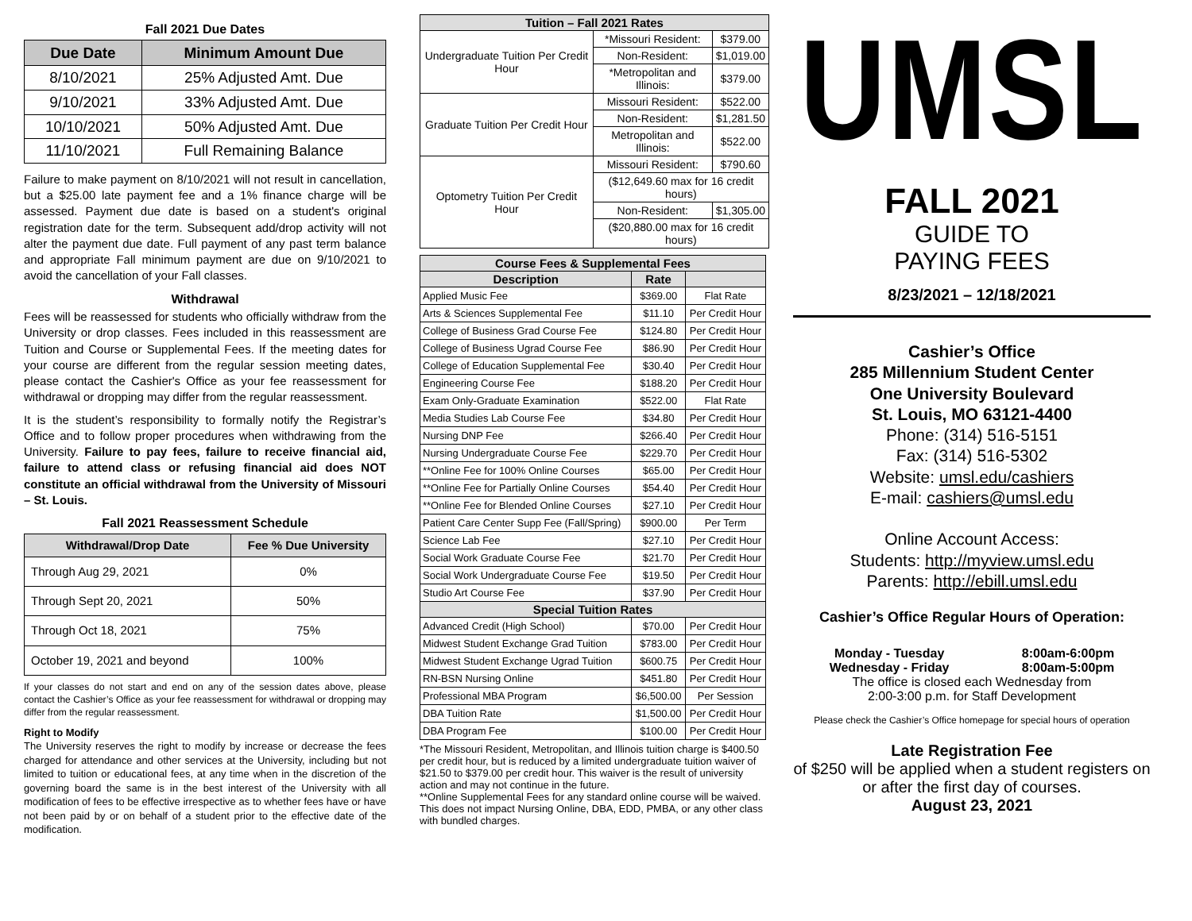Fall 2021 Due Dates
| Due Date | Minimum Amount Due |
| --- | --- |
| 8/10/2021 | 25% Adjusted Amt. Due |
| 9/10/2021 | 33% Adjusted Amt. Due |
| 10/10/2021 | 50% Adjusted Amt. Due |
| 11/10/2021 | Full Remaining Balance |
Failure to make payment on 8/10/2021 will not result in cancellation, but a $25.00 late payment fee and a 1% finance charge will be assessed. Payment due date is based on a student's original registration date for the term. Subsequent add/drop activity will not alter the payment due date. Full payment of any past term balance and appropriate Fall minimum payment are due on 9/10/2021 to avoid the cancellation of your Fall classes.
Withdrawal
Fees will be reassessed for students who officially withdraw from the University or drop classes. Fees included in this reassessment are Tuition and Course or Supplemental Fees. If the meeting dates for your course are different from the regular session meeting dates, please contact the Cashier's Office as your fee reassessment for withdrawal or dropping may differ from the regular reassessment.
It is the student’s responsibility to formally notify the Registrar’s Office and to follow proper procedures when withdrawing from the University. Failure to pay fees, failure to receive financial aid, failure to attend class or refusing financial aid does NOT constitute an official withdrawal from the University of Missouri – St. Louis.
Fall 2021 Reassessment Schedule
| Withdrawal/Drop Date | Fee % Due University |
| --- | --- |
| Through Aug 29, 2021 | 0% |
| Through Sept 20, 2021 | 50% |
| Through Oct 18, 2021 | 75% |
| October 19, 2021 and beyond | 100% |
If your classes do not start and end on any of the session dates above, please contact the Cashier’s Office as your fee reassessment for withdrawal or dropping may differ from the regular reassessment.
Right to Modify
The University reserves the right to modify by increase or decrease the fees charged for attendance and other services at the University, including but not limited to tuition or educational fees, at any time when in the discretion of the governing board the same is in the best interest of the University with all modification of fees to be effective irrespective as to whether fees have or have not been paid by or on behalf of a student prior to the effective date of the modification.
| Tuition – Fall 2021 Rates | | |
| --- | --- | --- |
| Undergraduate Tuition Per Credit Hour | *Missouri Resident: | $379.00 |
| | Non-Resident: | $1,019.00 |
| | *Metropolitan and Illinois: | $379.00 |
| Graduate Tuition Per Credit Hour | Missouri Resident: | $522.00 |
| | Non-Resident: | $1,281.50 |
| | Metropolitan and Illinois: | $522.00 |
| Optometry Tuition Per Credit Hour | Missouri Resident: | $790.60 |
| | ($12,649.60 max for 16 credit hours) | |
| | Non-Resident: | $1,305.00 |
| | ($20,880.00 max for 16 credit hours) | |
| Course Fees & Supplemental Fees | | |
| --- | --- | --- |
| Description | Rate | |
| Applied Music Fee | $369.00 | Flat Rate |
| Arts & Sciences Supplemental Fee | $11.10 | Per Credit Hour |
| College of Business Grad Course Fee | $124.80 | Per Credit Hour |
| College of Business Ugrad Course Fee | $86.90 | Per Credit Hour |
| College of Education Supplemental Fee | $30.40 | Per Credit Hour |
| Engineering Course Fee | $188.20 | Per Credit Hour |
| Exam Only-Graduate Examination | $522.00 | Flat Rate |
| Media Studies Lab Course Fee | $34.80 | Per Credit Hour |
| Nursing DNP Fee | $266.40 | Per Credit Hour |
| Nursing Undergraduate Course Fee | $229.70 | Per Credit Hour |
| **Online Fee for 100% Online Courses | $65.00 | Per Credit Hour |
| **Online Fee for Partially Online Courses | $54.40 | Per Credit Hour |
| **Online Fee for Blended Online Courses | $27.10 | Per Credit Hour |
| Patient Care Center Supp Fee (Fall/Spring) | $900.00 | Per Term |
| Science Lab Fee | $27.10 | Per Credit Hour |
| Social Work Graduate Course Fee | $21.70 | Per Credit Hour |
| Social Work Undergraduate Course Fee | $19.50 | Per Credit Hour |
| Studio Art Course Fee | $37.90 | Per Credit Hour |
| Special Tuition Rates | | |
| Advanced Credit (High School) | $70.00 | Per Credit Hour |
| Midwest Student Exchange Grad Tuition | $783.00 | Per Credit Hour |
| Midwest Student Exchange Ugrad Tuition | $600.75 | Per Credit Hour |
| RN-BSN Nursing Online | $451.80 | Per Credit Hour |
| Professional MBA Program | $6,500.00 | Per Session |
| DBA Tuition Rate | $1,500.00 | Per Credit Hour |
| DBA Program Fee | $100.00 | Per Credit Hour |
*The Missouri Resident, Metropolitan, and Illinois tuition charge is $400.50 per credit hour, but is reduced by a limited undergraduate tuition waiver of $21.50 to $379.00 per credit hour. This waiver is the result of university action and may not continue in the future.
**Online Supplemental Fees for any standard online course will be waived. This does not impact Nursing Online, DBA, EDD, PMBA, or any other class with bundled charges.
UMSL
FALL 2021
GUIDE TO
PAYING FEES
8/23/2021 – 12/18/2021
Cashier’s Office
285 Millennium Student Center
One University Boulevard
St. Louis, MO 63121-4400
Phone: (314) 516-5151
Fax: (314) 516-5302
Website: umsl.edu/cashiers
E-mail: cashiers@umsl.edu
Online Account Access:
Students: http://myview.umsl.edu
Parents: http://ebill.umsl.edu
Cashier’s Office Regular Hours of Operation:
Monday - Tuesday
Wednesday - Friday 8:00am-6:00pm
8:00am-5:00pm
The office is closed each Wednesday from
2:00-3:00 p.m. for Staff Development
Please check the Cashier’s Office homepage for special hours of operation
Late Registration Fee
of $250 will be applied when a student registers on or after the first day of courses.
August 23, 2021